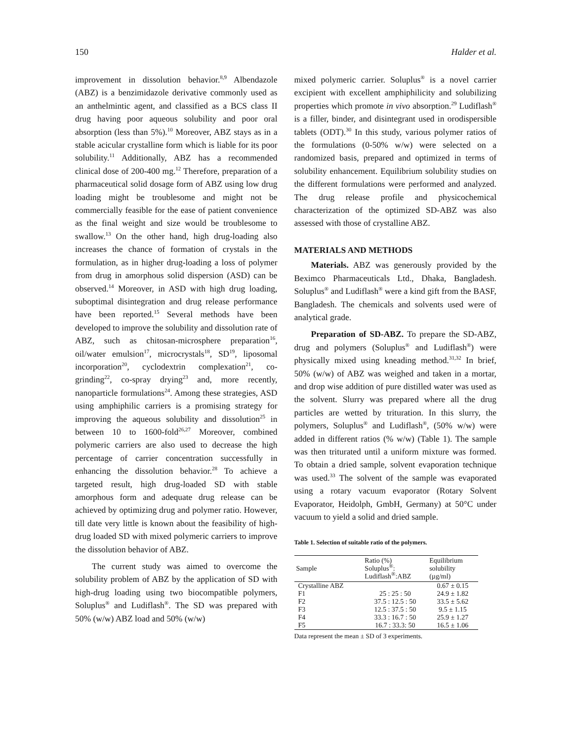150 Halder et al.
improvement in dissolution behavior.<sup>8,9</sup> Albendazole (ABZ) is a benzimidazole derivative commonly used as an anthelmintic agent, and classified as a BCS class II drug having poor aqueous solubility and poor oral absorption (less than 5%).<sup>10</sup> Moreover, ABZ stays as in a stable acicular crystalline form which is liable for its poor solubility.<sup>11</sup> Additionally, ABZ has a recommended clinical dose of 200-400 mg.<sup>12</sup> Therefore, preparation of a pharmaceutical solid dosage form of ABZ using low drug loading might be troublesome and might not be commercially feasible for the ease of patient convenience as the final weight and size would be troublesome to swallow.<sup>13</sup> On the other hand, high drug-loading also increases the chance of formation of crystals in the formulation, as in higher drug-loading a loss of polymer from drug in amorphous solid dispersion (ASD) can be observed.<sup>14</sup> Moreover, in ASD with high drug loading, suboptimal disintegration and drug release performance have been reported.<sup>15</sup> Several methods have been developed to improve the solubility and dissolution rate of ABZ, such as chitosan-microsphere preparation<sup>16</sup>, oil/water emulsion<sup>17</sup>, microcrystals<sup>18</sup>, SD<sup>19</sup>, liposomal incorporation<sup>20</sup>, cyclodextrin complexation<sup>21</sup>, co-grinding<sup>22</sup>, co-spray drying<sup>23</sup> and, more recently, nanoparticle formulations<sup>24</sup>. Among these strategies, ASD using amphiphilic carriers is a promising strategy for improving the aqueous solubility and dissolution<sup>25</sup> in between 10 to 1600-fold<sup>26,27</sup> Moreover, combined polymeric carriers are also used to decrease the high percentage of carrier concentration successfully in enhancing the dissolution behavior.<sup>28</sup> To achieve a targeted result, high drug-loaded SD with stable amorphous form and adequate drug release can be achieved by optimizing drug and polymer ratio. However, till date very little is known about the feasibility of high-drug loaded SD with mixed polymeric carriers to improve the dissolution behavior of ABZ.
The current study was aimed to overcome the solubility problem of ABZ by the application of SD with high-drug loading using two biocompatible polymers, Soluplus<sup>®</sup> and Ludiflash<sup>®</sup>. The SD was prepared with 50% (w/w) ABZ load and 50% (w/w)
mixed polymeric carrier. Soluplus<sup>®</sup> is a novel carrier excipient with excellent amphiphilicity and solubilizing properties which promote in vivo absorption.<sup>29</sup> Ludiflash<sup>®</sup> is a filler, binder, and disintegrant used in orodispersible tablets (ODT).<sup>30</sup> In this study, various polymer ratios of the formulations (0-50% w/w) were selected on a randomized basis, prepared and optimized in terms of solubility enhancement. Equilibrium solubility studies on the different formulations were performed and analyzed. The drug release profile and physicochemical characterization of the optimized SD-ABZ was also assessed with those of crystalline ABZ.
MATERIALS AND METHODS
Materials. ABZ was generously provided by the Beximco Pharmaceuticals Ltd., Dhaka, Bangladesh. Soluplus<sup>®</sup> and Ludiflash<sup>®</sup> were a kind gift from the BASF, Bangladesh. The chemicals and solvents used were of analytical grade.
Preparation of SD-ABZ. To prepare the SD-ABZ, drug and polymers (Soluplus<sup>®</sup> and Ludiflash<sup>®</sup>) were physically mixed using kneading method.<sup>31,32</sup> In brief, 50% (w/w) of ABZ was weighed and taken in a mortar, and drop wise addition of pure distilled water was used as the solvent. Slurry was prepared where all the drug particles are wetted by trituration. In this slurry, the polymers, Soluplus<sup>®</sup> and Ludiflash<sup>®</sup>, (50% w/w) were added in different ratios (% w/w) (Table 1). The sample was then triturated until a uniform mixture was formed. To obtain a dried sample, solvent evaporation technique was used.<sup>33</sup> The solvent of the sample was evaporated using a rotary vacuum evaporator (Rotary Solvent Evaporator, Heidolph, GmbH, Germany) at 50°C under vacuum to yield a solid and dried sample.
Table 1. Selection of suitable ratio of the polymers.
| Sample | Ratio (%) Soluplus<sup>®</sup>: Ludiflash<sup>®</sup>:ABZ | Equilibrium solubility (µg/ml) |
| --- | --- | --- |
| Crystalline ABZ | | 0.67 ± 0.15 |
| F1 | 25 : 25 : 50 | 24.9 ± 1.82 |
| F2 | 37.5 : 12.5 : 50 | 33.5 ± 5.62 |
| F3 | 12.5 : 37.5 : 50 | 9.5 ± 1.15 |
| F4 | 33.3 : 16.7 : 50 | 25.9 ± 1.27 |
| F5 | 16.7 : 33.3: 50 | 16.5 ± 1.06 |
Data represent the mean ± SD of 3 experiments.